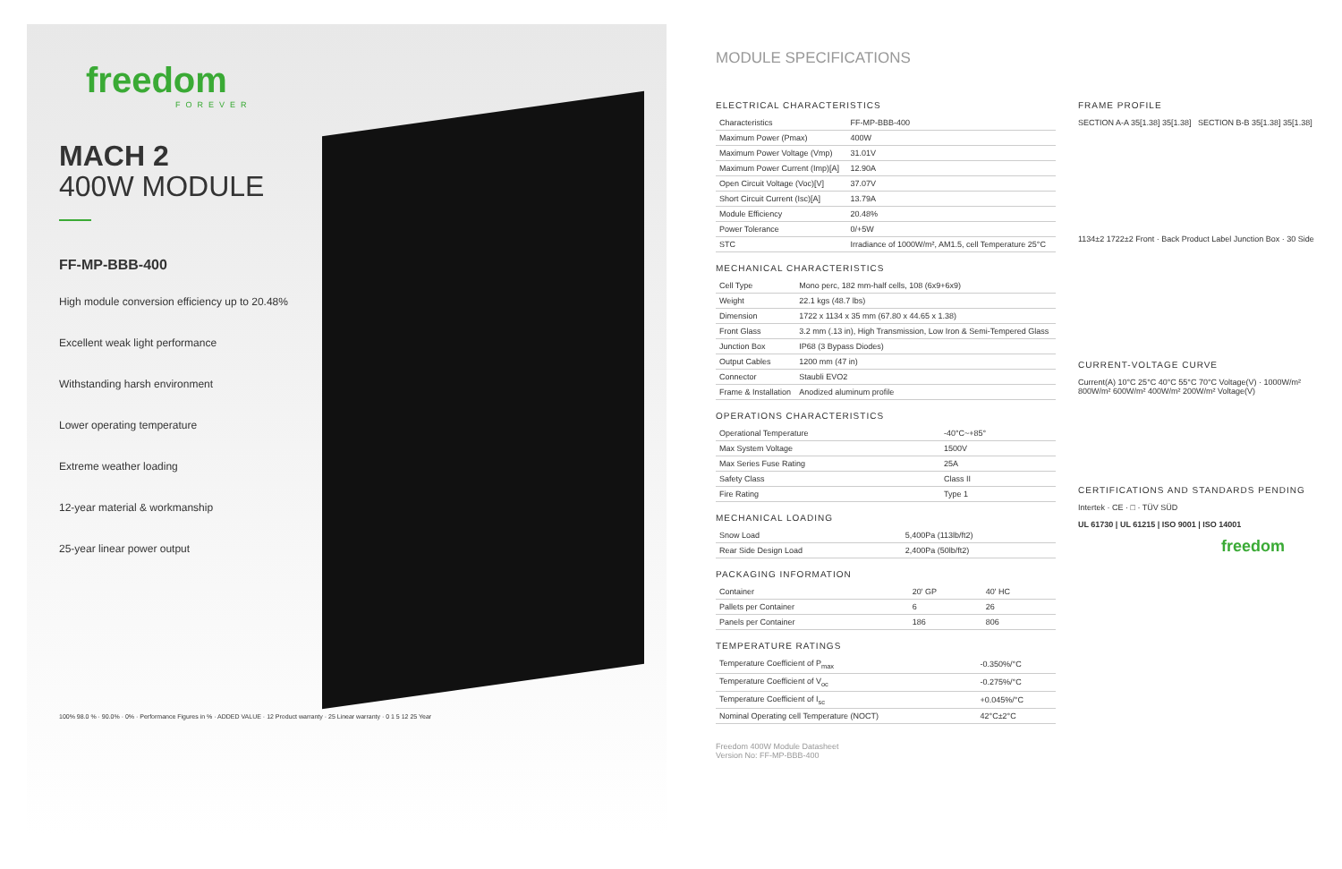freedom
FOREVER
MACH 2
400W MODULE
FF-MP-BBB-400
High module conversion efficiency up to 20.48%
Excellent weak light performance
Withstanding harsh environment
Lower operating temperature
Extreme weather loading
12-year material & workmanship
25-year linear power output
100% 98.0 % · 90.0% · 0% · Performance Figures in % · ADDED VALUE · 12 Product warranty · 25 Linear warranty · 0 1 5 12 25 Year
MODULE SPECIFICATIONS
ELECTRICAL CHARACTERISTICS
| Characteristics | FF-MP-BBB-400 |
| --- | --- |
| Maximum Power (Pmax) | 400W |
| Maximum Power Voltage (Vmp) | 31.01V |
| Maximum Power Current (Imp)[A] | 12.90A |
| Open Circuit Voltage (Voc)[V] | 37.07V |
| Short Circuit Current (Isc)[A] | 13.79A |
| Module Efficiency | 20.48% |
| Power Tolerance | 0/+5W |
| STC | Irradiance of 1000W/m², AM1.5, cell Temperature 25°C |
MECHANICAL CHARACTERISTICS
| Cell Type | Mono perc, 182 mm-half cells, 108 (6x9+6x9) |
| Weight | 22.1 kgs (48.7 lbs) |
| Dimension | 1722 x 1134 x 35 mm (67.80 x 44.65 x 1.38) |
| Front Glass | 3.2 mm (.13 in), High Transmission, Low Iron & Semi-Tempered Glass |
| Junction Box | IP68 (3 Bypass Diodes) |
| Output Cables | 1200 mm (47 in) |
| Connector | Staubli EVO2 |
| Frame & Installation | Anodized aluminum profile |
OPERATIONS CHARACTERISTICS
| Operational Temperature | -40°C~+85° |
| Max System Voltage | 1500V |
| Max Series Fuse Rating | 25A |
| Safety Class | Class II |
| Fire Rating | Type 1 |
MECHANICAL LOADING
| Snow Load | 5,400Pa (113lb/ft2) |
| Rear Side Design Load | 2,400Pa (50lb/ft2) |
PACKAGING INFORMATION
| Container | 20' GP | 40' HC |
| Pallets per Container | 6 | 26 |
| Panels per Container | 186 | 806 |
TEMPERATURE RATINGS
| Temperature Coefficient of P<sub>max</sub> | -0.350%/°C |
| Temperature Coefficient of V<sub>oc</sub> | -0.275%/°C |
| Temperature Coefficient of I<sub>sc</sub> | +0.045%/°C |
| Nominal Operating cell Temperature (NOCT) | 42°C±2°C |
Freedom 400W Module Datasheet
Version No: FF-MP-BBB-400
FRAME PROFILE
SECTION A-A 35[1.38] 35[1.38] SECTION B-B 35[1.38] 35[1.38]
1134±2 1722±2 Front · Back Product Label Junction Box · 30 Side
CURRENT-VOLTAGE CURVE
Current(A) 10°C 25°C 40°C 55°C 70°C Voltage(V) · 1000W/m² 800W/m² 600W/m² 400W/m² 200W/m² Voltage(V)
CERTIFICATIONS AND STANDARDS PENDING
Intertek · CE · □ · TÜV SÜD
UL 61730 | UL 61215 | ISO 9001 | ISO 14001
freedom